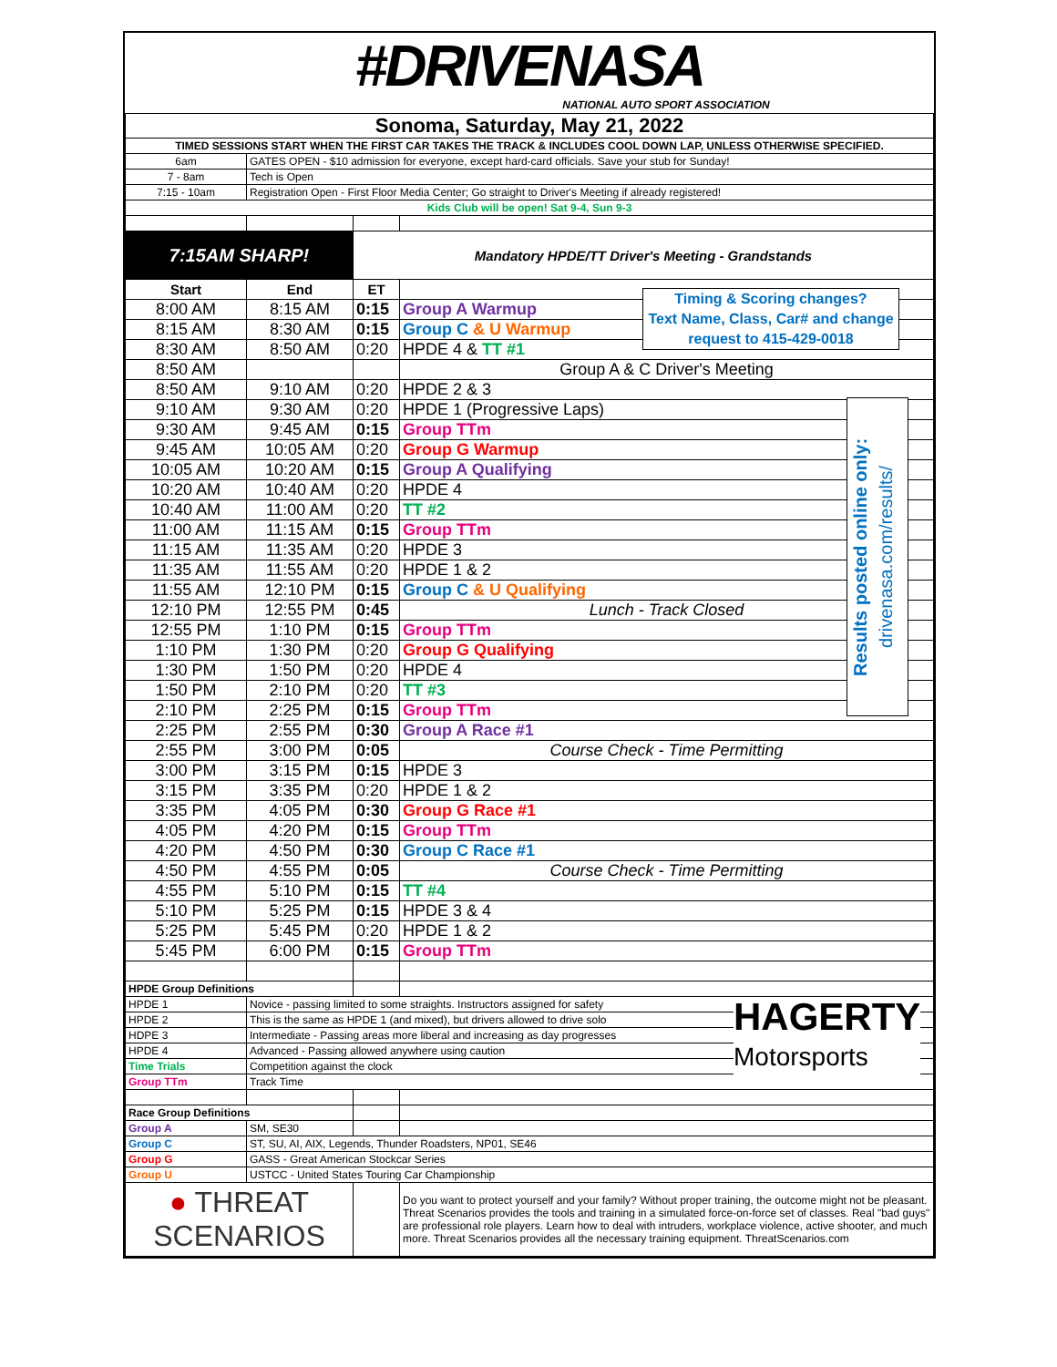#DRIVENASA
NATIONAL AUTO SPORT ASSOCIATION
| Sonoma, Saturday, May 21, 2022 | | | |
| TIMED SESSIONS START WHEN THE FIRST CAR TAKES THE TRACK & INCLUDES COOL DOWN LAP, UNLESS OTHERWISE SPECIFIED. | | | |
| 6am | GATES OPEN - $10 admission for everyone, except hard-card officials. Save your stub for Sunday! | | |
| 7 - 8am | Tech is Open | | |
| 7:15 - 10am | Registration Open - First Floor Media Center; Go straight to Driver's Meeting if already registered! | | |
| Kids Club will be open! Sat 9-4, Sun 9-3 | | | |
| 7:15AM SHARP! | | Mandatory HPDE/TT Driver's Meeting - Grandstands | |
| Start | End | ET | |
| 8:00 AM | 8:15 AM | 0:15 | Group A Warmup |
| 8:15 AM | 8:30 AM | 0:15 | Group C & U Warmup |
| 8:30 AM | 8:50 AM | 0:20 | HPDE 4 & TT #1 |
| 8:50 AM | | | Group A & C Driver's Meeting |
| 8:50 AM | 9:10 AM | 0:20 | HPDE 2 & 3 |
| 9:10 AM | 9:30 AM | 0:20 | HPDE 1 (Progressive Laps) |
| 9:30 AM | 9:45 AM | 0:15 | Group TTm |
| 9:45 AM | 10:05 AM | 0:20 | Group G Warmup |
| 10:05 AM | 10:20 AM | 0:15 | Group A Qualifying |
| 10:20 AM | 10:40 AM | 0:20 | HPDE 4 |
| 10:40 AM | 11:00 AM | 0:20 | TT #2 |
| 11:00 AM | 11:15 AM | 0:15 | Group TTm |
| 11:15 AM | 11:35 AM | 0:20 | HPDE 3 |
| 11:35 AM | 11:55 AM | 0:20 | HPDE 1 & 2 |
| 11:55 AM | 12:10 PM | 0:15 | Group C & U Qualifying |
| 12:10 PM | 12:55 PM | 0:45 | Lunch - Track Closed |
| 12:55 PM | 1:10 PM | 0:15 | Group TTm |
| 1:10 PM | 1:30 PM | 0:20 | Group G Qualifying |
| 1:30 PM | 1:50 PM | 0:20 | HPDE 4 |
| 1:50 PM | 2:10 PM | 0:20 | TT #3 |
| 2:10 PM | 2:25 PM | 0:15 | Group TTm |
| 2:25 PM | 2:55 PM | 0:30 | Group A Race #1 |
| 2:55 PM | 3:00 PM | 0:05 | Course Check - Time Permitting |
| 3:00 PM | 3:15 PM | 0:15 | HPDE 3 |
| 3:15 PM | 3:35 PM | 0:20 | HPDE 1 & 2 |
| 3:35 PM | 4:05 PM | 0:30 | Group G Race #1 |
| 4:05 PM | 4:20 PM | 0:15 | Group TTm |
| 4:20 PM | 4:50 PM | 0:30 | Group C Race #1 |
| 4:50 PM | 4:55 PM | 0:05 | Course Check - Time Permitting |
| 4:55 PM | 5:10 PM | 0:15 | TT #4 |
| 5:10 PM | 5:25 PM | 0:15 | HPDE 3 & 4 |
| 5:25 PM | 5:45 PM | 0:20 | HPDE 1 & 2 |
| 5:45 PM | 6:00 PM | 0:15 | Group TTm |
| HPDE Group Definitions | | | |
| HPDE 1 | Novice - passing limited to some straights. Instructors assigned for safety | | |
| HPDE 2 | This is the same as HPDE 1 (and mixed), but drivers allowed to drive solo | | |
| HDPE 3 | Intermediate - Passing areas more liberal and increasing as day progresses | | |
| HPDE 4 | Advanced - Passing allowed anywhere using caution | | |
| Time Trials | Competition against the clock | | |
| Group TTm | Track Time | | |
| Race Group Definitions | | | |
| Group A | SM, SE30 | | |
| Group C | ST, SU, AI, AIX, Legends, Thunder Roadsters, NP01, SE46 | | |
| Group G | GASS - Great American Stockcar Series | | |
| Group U | USTCC - United States Touring Car Championship | | |
| ● THREAT SCENARIOS | | | Do you want to protect yourself and your family? Without proper training, the outcome might not be pleasant. Threat Scenarios provides the tools and training in a simulated force-on-force set of classes. Real "bad guys" are professional role players. Learn how to deal with intruders, workplace violence, active shooter, and much more. Threat Scenarios provides all the necessary training equipment. ThreatScenarios.com |
Timing & Scoring changes?
Text Name, Class, Car# and change request to 415-429-0018
Results posted online only:
drivenasa.com/results/
HAGERTY
Motorsports